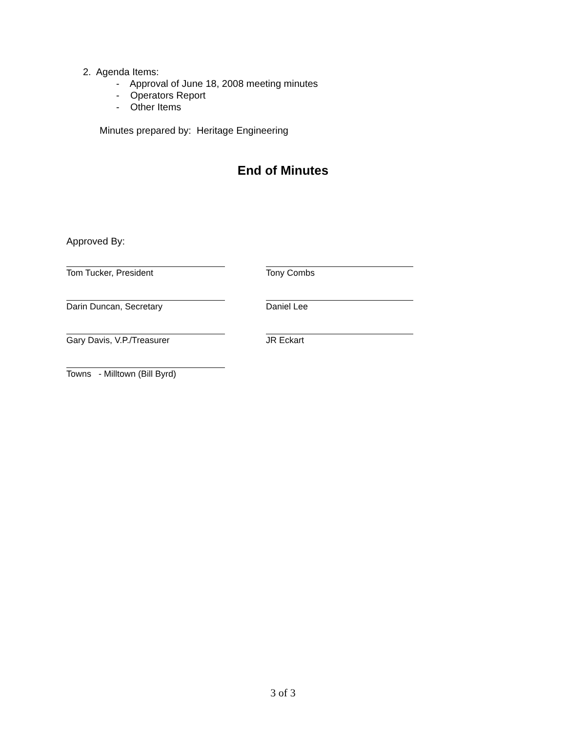2. Agenda Items:
- Approval of June 18, 2008 meeting minutes
- Operators Report
- Other Items
Minutes prepared by: Heritage Engineering
End of Minutes
Approved By:
Tom Tucker, President Tony Combs
Darin Duncan, Secretary Daniel Lee
Gary Davis, V.P./Treasurer JR Eckart
Towns - Milltown (Bill Byrd)
3 of 3